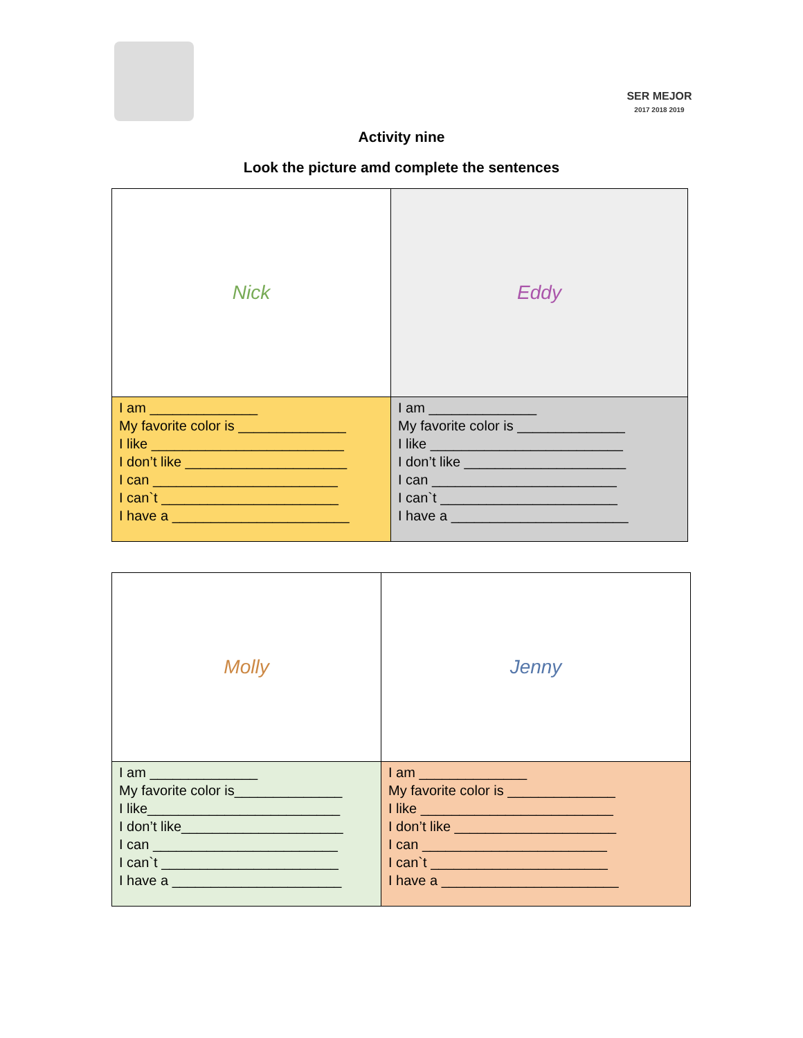SER MEJOR
2017 2018 2019
Activity nine
Look the picture amd complete the sentences
| Nick | Eddy |
| I am ______________ My favorite color is ______________ I like _________________________ I don’t like _____________________ I can ________________________ I can`t _______________________ I have a _______________________ | I am ______________ My favorite color is ______________ I like _________________________ I don’t like _____________________ I can ________________________ I can`t _______________________ I have a _______________________ |
| Molly | Jenny |
| I am ______________ My favorite color is______________ I like_________________________ I don’t like_____________________ I can ________________________ I can`t _______________________ I have a ______________________ | I am ______________ My favorite color is ______________ I like _________________________ I don’t like _____________________ I can ________________________ I can`t _______________________ I have a _______________________ |